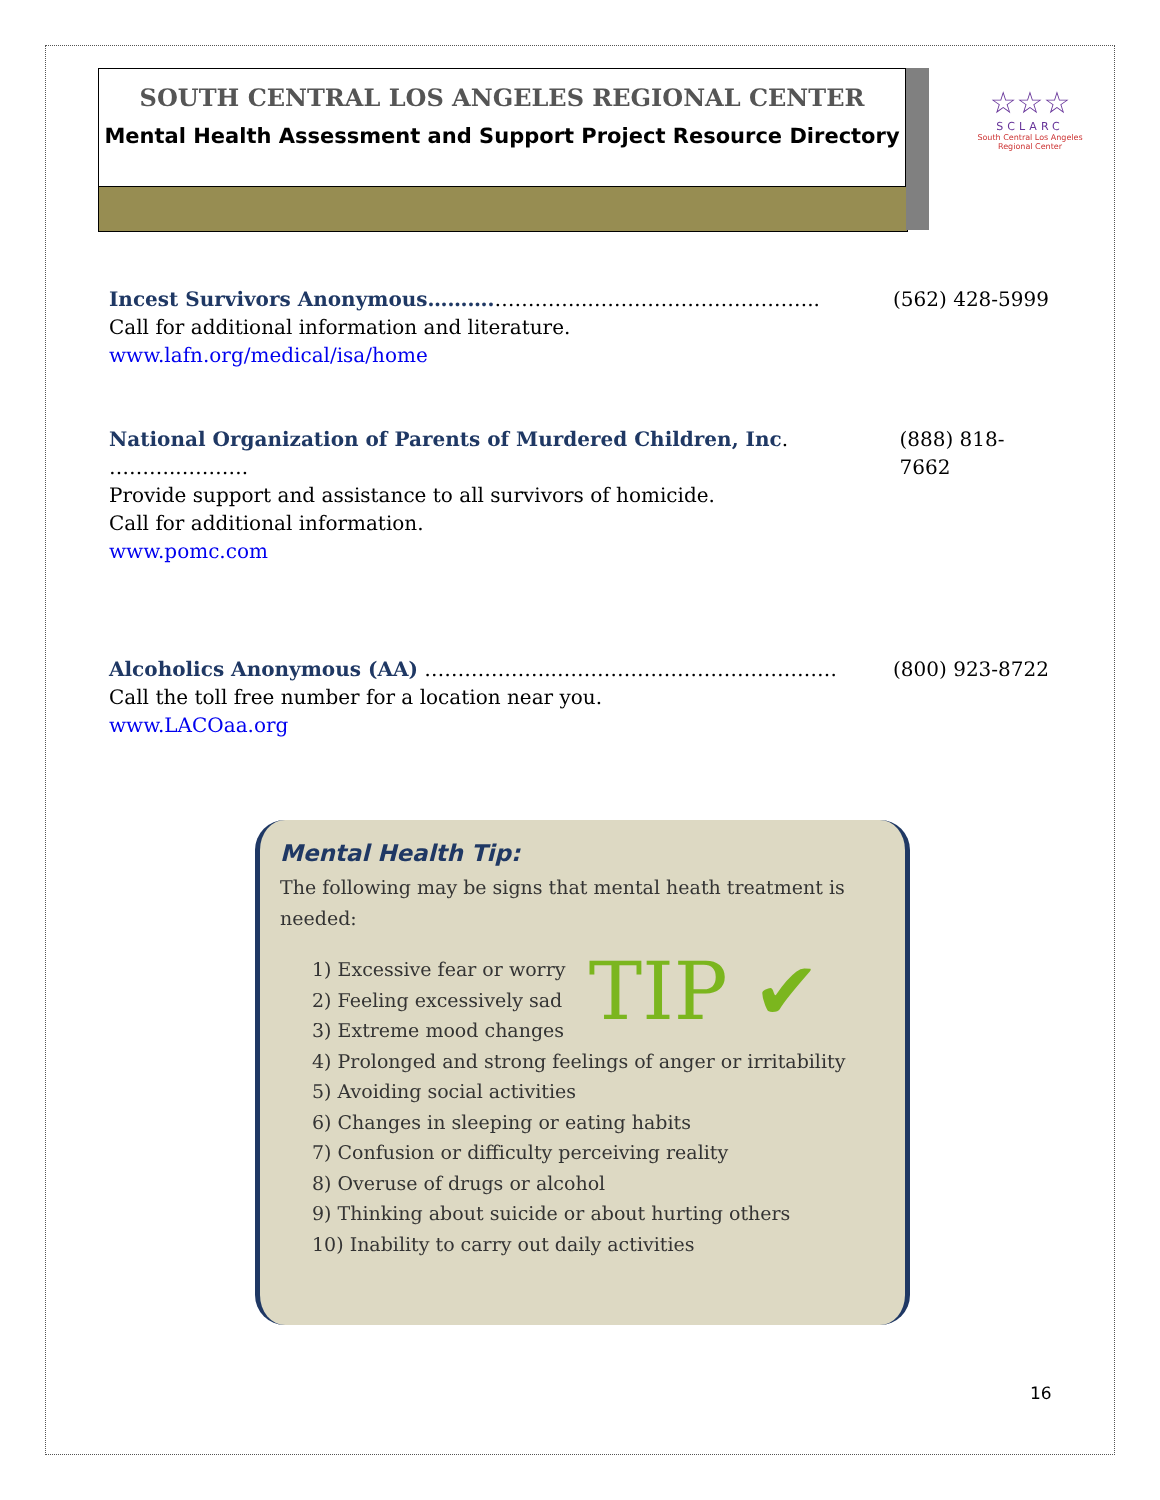SOUTH CENTRAL LOS ANGELES REGIONAL CENTER
Mental Health Assessment and Support Project Resource Directory
☆☆☆
SCLARC
South Central Los Angeles Regional Center
Incest Survivors Anonymous……….…………..…………………………….. (562) 428-5999
Call for additional information and literature.
www.lafn.org/medical/isa/home
National Organization of Parents of Murdered Children, Inc. ………..………. (888) 818-7662
Provide support and assistance to all survivors of homicide.
Call for additional information.
www.pomc.com
Alcoholics Anonymous (AA) ………………..…………………………………… (800) 923-8722
Call the toll free number for a location near you.
www.LACOaa.org
Mental Health Tip:
The following may be signs that mental heath treatment is needed:
TIP ✔
1) Excessive fear or worry
2) Feeling excessively sad
3) Extreme mood changes
4) Prolonged and strong feelings of anger or irritability
5) Avoiding social activities
6) Changes in sleeping or eating habits
7) Confusion or difficulty perceiving reality
8) Overuse of drugs or alcohol
9) Thinking about suicide or about hurting others
10) Inability to carry out daily activities
16